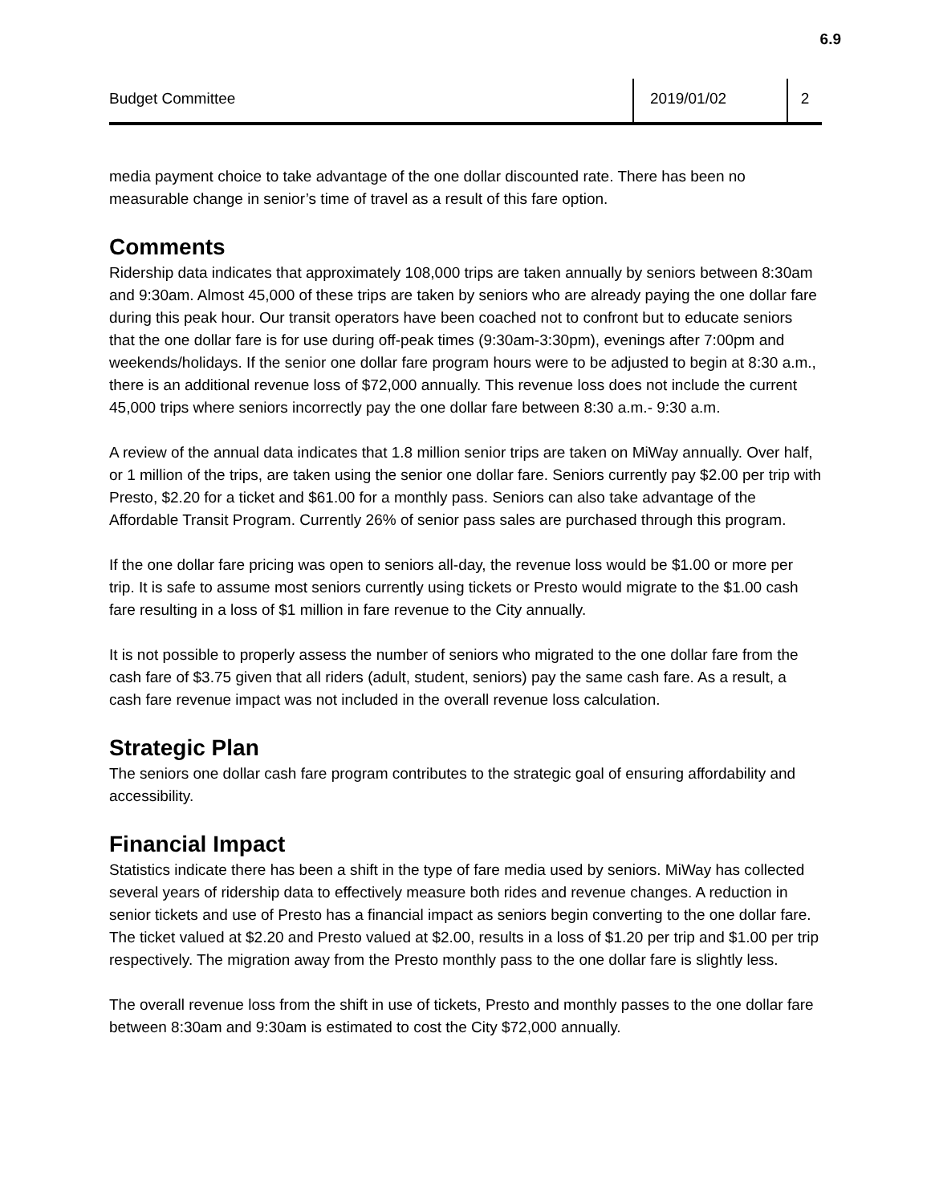6.9
Budget Committee 2019/01/02 2
media payment choice to take advantage of the one dollar discounted rate. There has been no measurable change in senior’s time of travel as a result of this fare option.
Comments
Ridership data indicates that approximately 108,000 trips are taken annually by seniors between 8:30am and 9:30am. Almost 45,000 of these trips are taken by seniors who are already paying the one dollar fare during this peak hour. Our transit operators have been coached not to confront but to educate seniors that the one dollar fare is for use during off-peak times (9:30am-3:30pm), evenings after 7:00pm and weekends/holidays. If the senior one dollar fare program hours were to be adjusted to begin at 8:30 a.m., there is an additional revenue loss of $72,000 annually. This revenue loss does not include the current 45,000 trips where seniors incorrectly pay the one dollar fare between 8:30 a.m.- 9:30 a.m.
A review of the annual data indicates that 1.8 million senior trips are taken on MiWay annually. Over half, or 1 million of the trips, are taken using the senior one dollar fare. Seniors currently pay $2.00 per trip with Presto, $2.20 for a ticket and $61.00 for a monthly pass. Seniors can also take advantage of the Affordable Transit Program. Currently 26% of senior pass sales are purchased through this program.
If the one dollar fare pricing was open to seniors all-day, the revenue loss would be $1.00 or more per trip. It is safe to assume most seniors currently using tickets or Presto would migrate to the $1.00 cash fare resulting in a loss of $1 million in fare revenue to the City annually.
It is not possible to properly assess the number of seniors who migrated to the one dollar fare from the cash fare of $3.75 given that all riders (adult, student, seniors) pay the same cash fare. As a result, a cash fare revenue impact was not included in the overall revenue loss calculation.
Strategic Plan
The seniors one dollar cash fare program contributes to the strategic goal of ensuring affordability and accessibility.
Financial Impact
Statistics indicate there has been a shift in the type of fare media used by seniors. MiWay has collected several years of ridership data to effectively measure both rides and revenue changes. A reduction in senior tickets and use of Presto has a financial impact as seniors begin converting to the one dollar fare. The ticket valued at $2.20 and Presto valued at $2.00, results in a loss of $1.20 per trip and $1.00 per trip respectively. The migration away from the Presto monthly pass to the one dollar fare is slightly less.
The overall revenue loss from the shift in use of tickets, Presto and monthly passes to the one dollar fare between 8:30am and 9:30am is estimated to cost the City $72,000 annually.